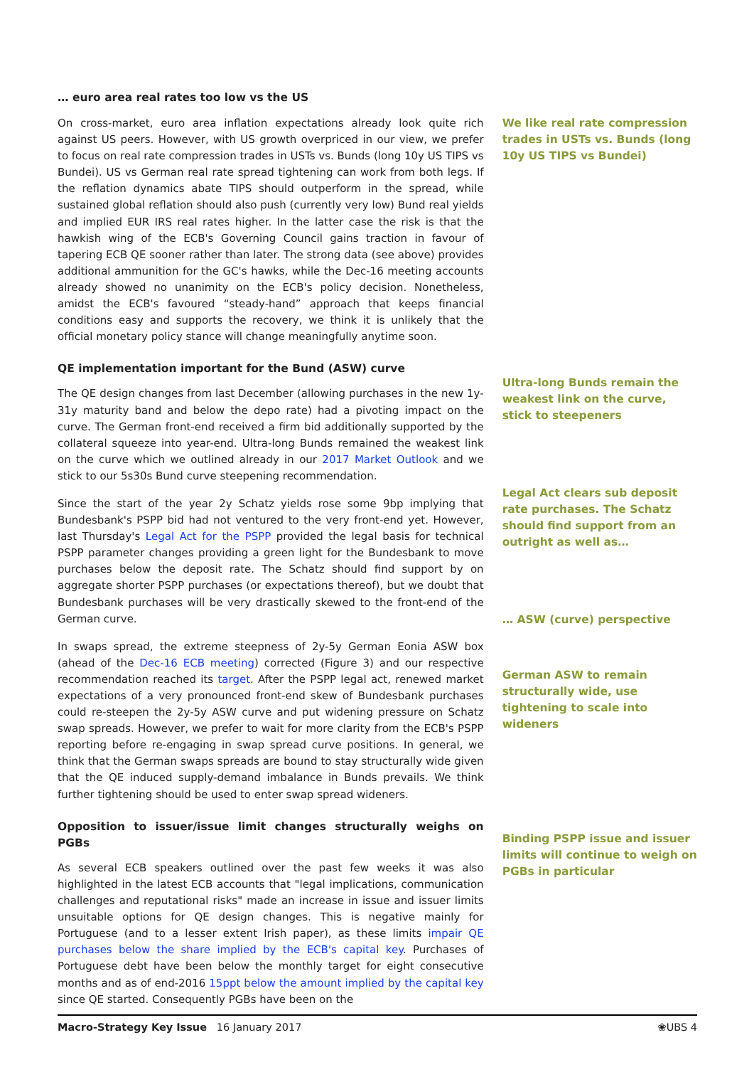… euro area real rates too low vs the US
On cross-market, euro area inflation expectations already look quite rich against US peers. However, with US growth overpriced in our view, we prefer to focus on real rate compression trades in USTs vs. Bunds (long 10y US TIPS vs Bundei). US vs German real rate spread tightening can work from both legs. If the reflation dynamics abate TIPS should outperform in the spread, while sustained global reflation should also push (currently very low) Bund real yields and implied EUR IRS real rates higher. In the latter case the risk is that the hawkish wing of the ECB's Governing Council gains traction in favour of tapering ECB QE sooner rather than later. The strong data (see above) provides additional ammunition for the GC's hawks, while the Dec-16 meeting accounts already showed no unanimity on the ECB's policy decision. Nonetheless, amidst the ECB's favoured “steady-hand” approach that keeps financial conditions easy and supports the recovery, we think it is unlikely that the official monetary policy stance will change meaningfully anytime soon.
QE implementation important for the Bund (ASW) curve
The QE design changes from last December (allowing purchases in the new 1y-31y maturity band and below the depo rate) had a pivoting impact on the curve. The German front-end received a firm bid additionally supported by the collateral squeeze into year-end. Ultra-long Bunds remained the weakest link on the curve which we outlined already in our 2017 Market Outlook and we stick to our 5s30s Bund curve steepening recommendation.
Since the start of the year 2y Schatz yields rose some 9bp implying that Bundesbank's PSPP bid had not ventured to the very front-end yet. However, last Thursday's Legal Act for the PSPP provided the legal basis for technical PSPP parameter changes providing a green light for the Bundesbank to move purchases below the deposit rate. The Schatz should find support by on aggregate shorter PSPP purchases (or expectations thereof), but we doubt that Bundesbank purchases will be very drastically skewed to the front-end of the German curve.
In swaps spread, the extreme steepness of 2y-5y German Eonia ASW box (ahead of the Dec-16 ECB meeting) corrected (Figure 3) and our respective recommendation reached its target. After the PSPP legal act, renewed market expectations of a very pronounced front-end skew of Bundesbank purchases could re-steepen the 2y-5y ASW curve and put widening pressure on Schatz swap spreads. However, we prefer to wait for more clarity from the ECB's PSPP reporting before re-engaging in swap spread curve positions. In general, we think that the German swaps spreads are bound to stay structurally wide given that the QE induced supply-demand imbalance in Bunds prevails. We think further tightening should be used to enter swap spread wideners.
Opposition to issuer/issue limit changes structurally weighs on PGBs
As several ECB speakers outlined over the past few weeks it was also highlighted in the latest ECB accounts that "legal implications, communication challenges and reputational risks" made an increase in issue and issuer limits unsuitable options for QE design changes. This is negative mainly for Portuguese (and to a lesser extent Irish paper), as these limits impair QE purchases below the share implied by the ECB's capital key. Purchases of Portuguese debt have been below the monthly target for eight consecutive months and as of end-2016 15ppt below the amount implied by the capital key since QE started. Consequently PGBs have been on the
We like real rate compression trades in USTs vs. Bunds (long 10y US TIPS vs Bundei)
Ultra-long Bunds remain the weakest link on the curve, stick to steepeners
Legal Act clears sub deposit rate purchases. The Schatz should find support from an outright as well as…
… ASW (curve) perspective
German ASW to remain structurally wide, use tightening to scale into wideners
Binding PSPP issue and issuer limits will continue to weigh on PGBs in particular
Macro-Strategy Key Issue 16 January 2017 ❀UBS 4